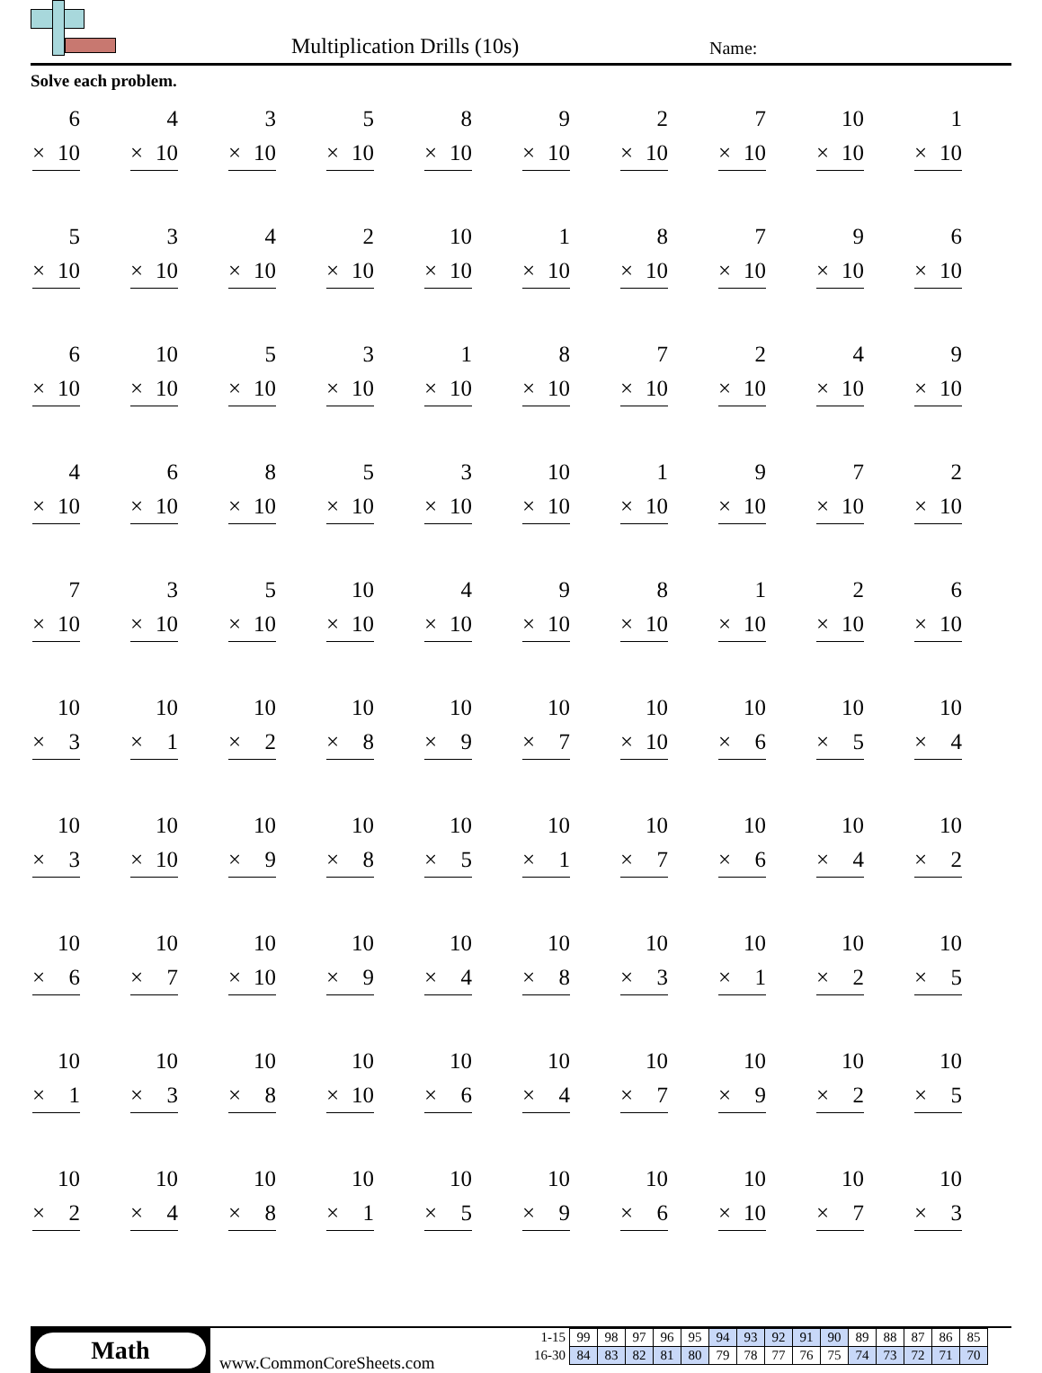Multiplication Drills (10s) Name:
Solve each problem.
| 6 × 10 | 4 × 10 | 3 × 10 | 5 × 10 | 8 × 10 | 9 × 10 | 2 × 10 | 7 × 10 | 10 × 10 | 1 × 10 |
| 5 × 10 | 3 × 10 | 4 × 10 | 2 × 10 | 10 × 10 | 1 × 10 | 8 × 10 | 7 × 10 | 9 × 10 | 6 × 10 |
| 6 × 10 | 10 × 10 | 5 × 10 | 3 × 10 | 1 × 10 | 8 × 10 | 7 × 10 | 2 × 10 | 4 × 10 | 9 × 10 |
| 4 × 10 | 6 × 10 | 8 × 10 | 5 × 10 | 3 × 10 | 10 × 10 | 1 × 10 | 9 × 10 | 7 × 10 | 2 × 10 |
| 7 × 10 | 3 × 10 | 5 × 10 | 10 × 10 | 4 × 10 | 9 × 10 | 8 × 10 | 1 × 10 | 2 × 10 | 6 × 10 |
| 10 × 3 | 10 × 1 | 10 × 2 | 10 × 8 | 10 × 9 | 10 × 7 | 10 × 10 | 10 × 6 | 10 × 5 | 10 × 4 |
| 10 × 3 | 10 × 10 | 10 × 9 | 10 × 8 | 10 × 5 | 10 × 1 | 10 × 7 | 10 × 6 | 10 × 4 | 10 × 2 |
| 10 × 6 | 10 × 7 | 10 × 10 | 10 × 9 | 10 × 4 | 10 × 8 | 10 × 3 | 10 × 1 | 10 × 2 | 10 × 5 |
| 10 × 1 | 10 × 3 | 10 × 8 | 10 × 10 | 10 × 6 | 10 × 4 | 10 × 7 | 10 × 9 | 10 × 2 | 10 × 5 |
| 10 × 2 | 10 × 4 | 10 × 8 | 10 × 1 | 10 × 5 | 10 × 9 | 10 × 6 | 10 × 10 | 10 × 7 | 10 × 3 |
Math
www.CommonCoreSheets.com
| 1-15 | 99 | 98 | 97 | 96 | 95 | 94 | 93 | 92 | 91 | 90 | 89 | 88 | 87 | 86 | 85 |
| 16-30 | 84 | 83 | 82 | 81 | 80 | 79 | 78 | 77 | 76 | 75 | 74 | 73 | 72 | 71 | 70 |